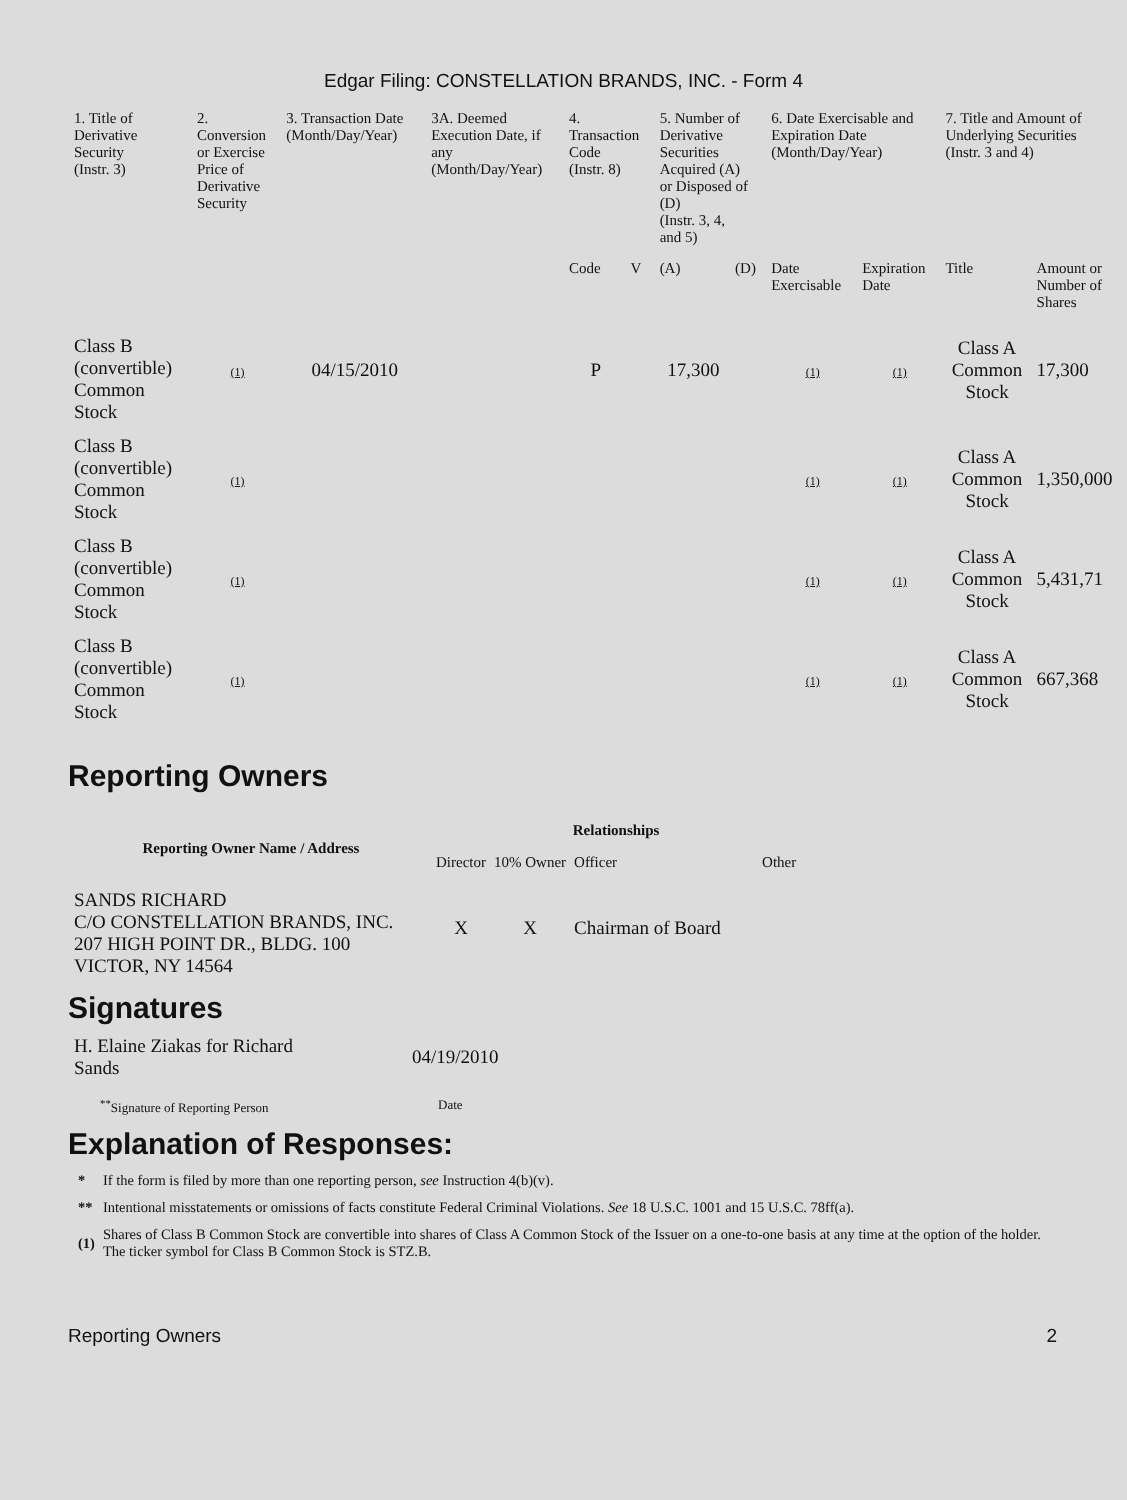Edgar Filing: CONSTELLATION BRANDS, INC. - Form 4
| 1. Title of Derivative Security (Instr. 3) | 2. Conversion or Exercise Price of Derivative Security | 3. Transaction Date (Month/Day/Year) | 3A. Deemed Execution Date, if any (Month/Day/Year) | 4. Transaction Code (Instr. 8) | | 5. Number of Derivative Securities Acquired (A) or Disposed of (D) (Instr. 3, 4, and 5) | | 6. Date Exercisable and Expiration Date (Month/Day/Year) | | 7. Title and Amount of Underlying Securities (Instr. 3 and 4) | |
| --- | --- | --- | --- | --- | --- | --- | --- | --- | --- | --- | --- |
| | | | | Code | V | (A) | (D) | Date Exercisable | Expiration Date | Title | Amount or Number of Shares |
| Class B (convertible) Common Stock | (1) | 04/15/2010 | | P | | 17,300 | | (1) | (1) | Class A Common Stock | 17,300 |
| Class B (convertible) Common Stock | (1) | | | | | | | (1) | (1) | Class A Common Stock | 1,350,000 |
| Class B (convertible) Common Stock | (1) | | | | | | | (1) | (1) | Class A Common Stock | 5,431,71 |
| Class B (convertible) Common Stock | (1) | | | | | | | (1) | (1) | Class A Common Stock | 667,368 |
Reporting Owners
| Reporting Owner Name / Address | Relationships | | | |
| --- | --- | --- | --- | --- |
| | Director | 10% Owner | Officer | Other |
| SANDS RICHARD C/O CONSTELLATION BRANDS, INC. 207 HIGH POINT DR., BLDG. 100 VICTOR, NY 14564 | X | X | Chairman of Board | |
Signatures
| H. Elaine Ziakas for Richard Sands | 04/19/2010 |
| <sup>**</sup> Signature of Reporting Person | Date |
Explanation of Responses:
| * | If the form is filed by more than one reporting person, see Instruction 4(b)(v). |
| ** | Intentional misstatements or omissions of facts constitute Federal Criminal Violations. See 18 U.S.C. 1001 and 15 U.S.C. 78ff(a). |
| (1) | Shares of Class B Common Stock are convertible into shares of Class A Common Stock of the Issuer on a one-to-one basis at any time at the option of the holder. The ticker symbol for Class B Common Stock is STZ.B. |
Reporting Owners 2